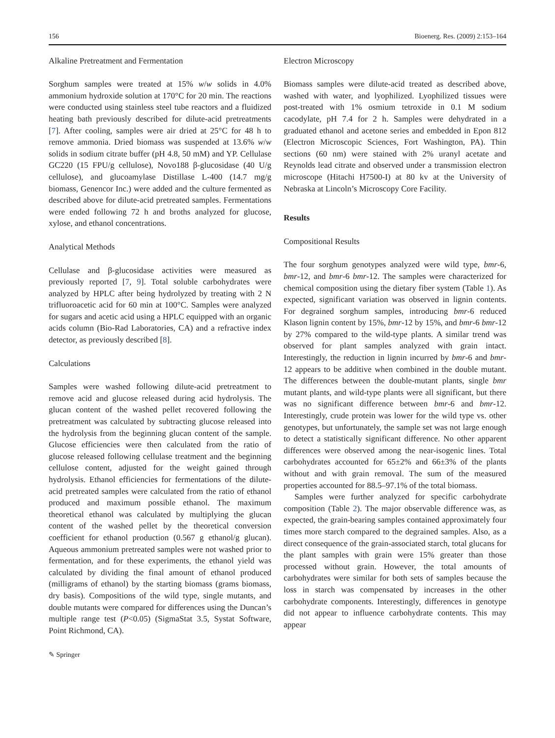156 Bioenerg. Res. (2009) 2:153–164
Alkaline Pretreatment and Fermentation
Sorghum samples were treated at 15% w/w solids in 4.0% ammonium hydroxide solution at 170°C for 20 min. The reactions were conducted using stainless steel tube reactors and a fluidized heating bath previously described for dilute-acid pretreatments [7]. After cooling, samples were air dried at 25°C for 48 h to remove ammonia. Dried biomass was suspended at 13.6% w/w solids in sodium citrate buffer (pH 4.8, 50 mM) and YP. Cellulase GC220 (15 FPU/g cellulose), Novo188 β-glucosidase (40 U/g cellulose), and glucoamylase Distillase L-400 (14.7 mg/g biomass, Genencor Inc.) were added and the culture fermented as described above for dilute-acid pretreated samples. Fermentations were ended following 72 h and broths analyzed for glucose, xylose, and ethanol concentrations.
Analytical Methods
Cellulase and β-glucosidase activities were measured as previously reported [7, 9]. Total soluble carbohydrates were analyzed by HPLC after being hydrolyzed by treating with 2 N trifluoroacetic acid for 60 min at 100°C. Samples were analyzed for sugars and acetic acid using a HPLC equipped with an organic acids column (Bio-Rad Laboratories, CA) and a refractive index detector, as previously described [8].
Calculations
Samples were washed following dilute-acid pretreatment to remove acid and glucose released during acid hydrolysis. The glucan content of the washed pellet recovered following the pretreatment was calculated by subtracting glucose released into the hydrolysis from the beginning glucan content of the sample. Glucose efficiencies were then calculated from the ratio of glucose released following cellulase treatment and the beginning cellulose content, adjusted for the weight gained through hydrolysis. Ethanol efficiencies for fermentations of the dilute-acid pretreated samples were calculated from the ratio of ethanol produced and maximum possible ethanol. The maximum theoretical ethanol was calculated by multiplying the glucan content of the washed pellet by the theoretical conversion coefficient for ethanol production (0.567 g ethanol/g glucan). Aqueous ammonium pretreated samples were not washed prior to fermentation, and for these experiments, the ethanol yield was calculated by dividing the final amount of ethanol produced (milligrams of ethanol) by the starting biomass (grams biomass, dry basis). Compositions of the wild type, single mutants, and double mutants were compared for differences using the Duncan’s multiple range test (P<0.05) (SigmaStat 3.5, Systat Software, Point Richmond, CA).
✎ Springer
Electron Microscopy
Biomass samples were dilute-acid treated as described above, washed with water, and lyophilized. Lyophilized tissues were post-treated with 1% osmium tetroxide in 0.1 M sodium cacodylate, pH 7.4 for 2 h. Samples were dehydrated in a graduated ethanol and acetone series and embedded in Epon 812 (Electron Microscopic Sciences, Fort Washington, PA). Thin sections (60 nm) were stained with 2% uranyl acetate and Reynolds lead citrate and observed under a transmission electron microscope (Hitachi H7500-I) at 80 kv at the University of Nebraska at Lincoln’s Microscopy Core Facility.
Results
Compositional Results
The four sorghum genotypes analyzed were wild type, bmr-6, bmr-12, and bmr-6 bmr-12. The samples were characterized for chemical composition using the dietary fiber system (Table 1). As expected, significant variation was observed in lignin contents. For degrained sorghum samples, introducing bmr-6 reduced Klason lignin content by 15%, bmr-12 by 15%, and bmr-6 bmr-12 by 27% compared to the wild-type plants. A similar trend was observed for plant samples analyzed with grain intact. Interestingly, the reduction in lignin incurred by bmr-6 and bmr-12 appears to be additive when combined in the double mutant. The differences between the double-mutant plants, single bmr mutant plants, and wild-type plants were all significant, but there was no significant difference between bmr-6 and bmr-12. Interestingly, crude protein was lower for the wild type vs. other genotypes, but unfortunately, the sample set was not large enough to detect a statistically significant difference. No other apparent differences were observed among the near-isogenic lines. Total carbohydrates accounted for 65±2% and 66±3% of the plants without and with grain removal. The sum of the measured properties accounted for 88.5–97.1% of the total biomass.
Samples were further analyzed for specific carbohydrate composition (Table 2). The major observable difference was, as expected, the grain-bearing samples contained approximately four times more starch compared to the degrained samples. Also, as a direct consequence of the grain-associated starch, total glucans for the plant samples with grain were 15% greater than those processed without grain. However, the total amounts of carbohydrates were similar for both sets of samples because the loss in starch was compensated by increases in the other carbohydrate components. Interestingly, differences in genotype did not appear to influence carbohydrate contents. This may appear